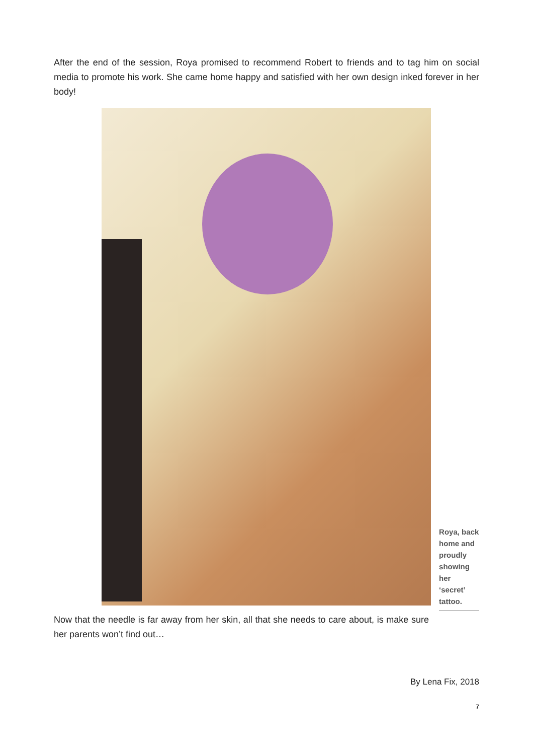After the end of the session, Roya promised to recommend Robert to friends and to tag him on social media to promote his work. She came home happy and satisfied with her own design inked forever in her body!
Roya, back home and proudly showing her ‘secret’ tattoo.
Now that the needle is far away from her skin, all that she needs to care about, is make sure her parents won’t find out…
By Lena Fix, 2018
7